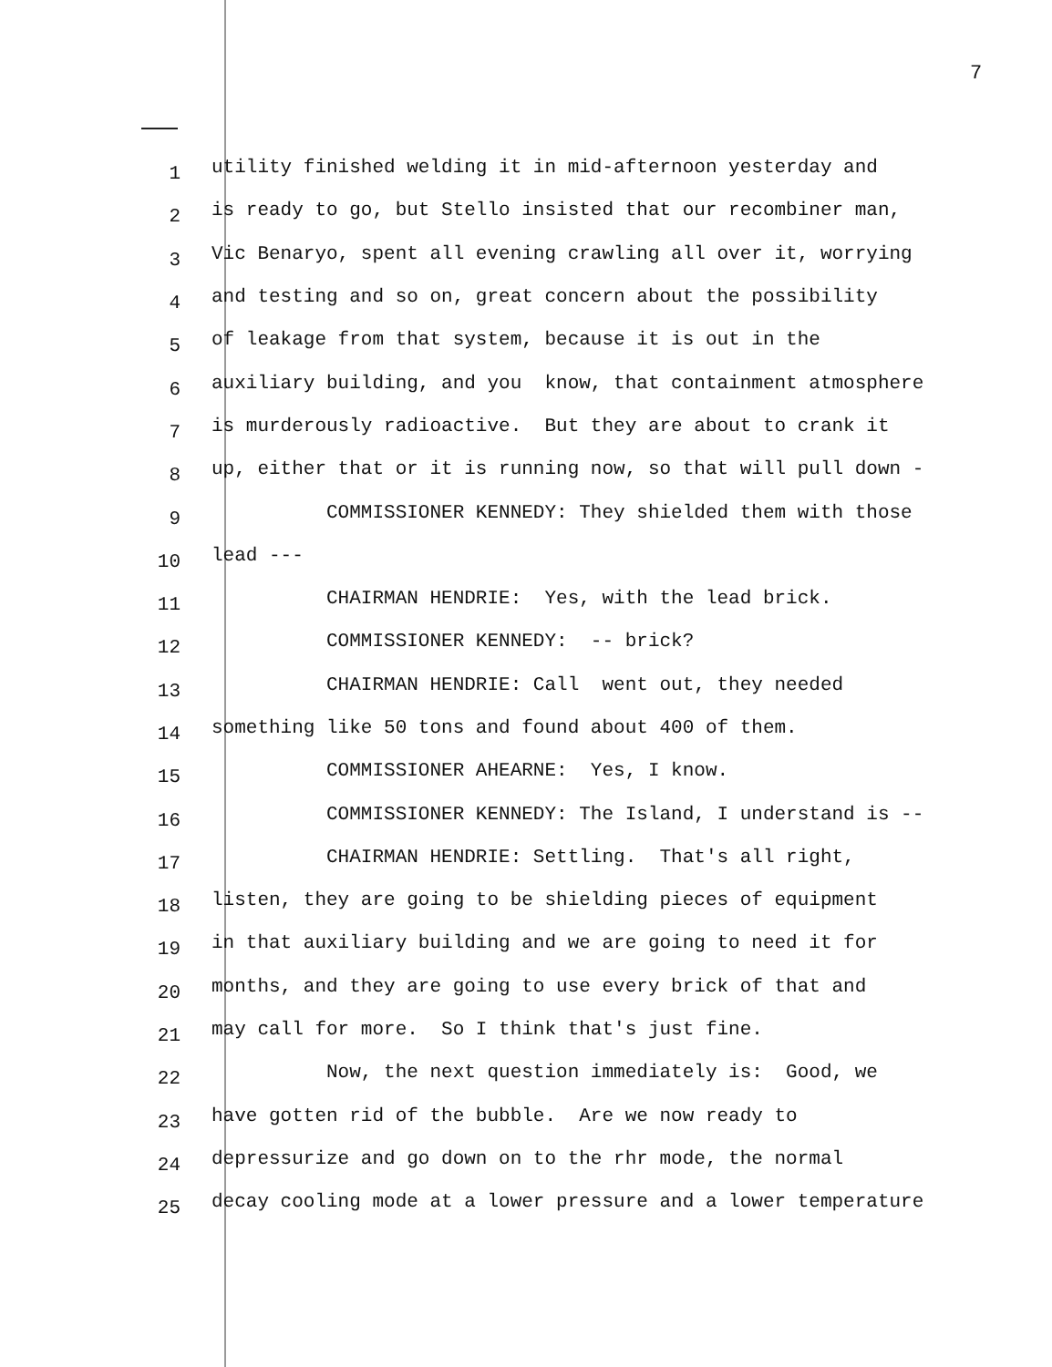7
1 utility finished welding it in mid-afternoon yesterday and
2 is ready to go, but Stello insisted that our recombiner man,
3 Vic Benaryo, spent all evening crawling all over it, worrying
4 and testing and so on, great concern about the possibility
5 of leakage from that system, because it is out in the
6 auxiliary building, and you know, that containment atmosphere
7 is murderously radioactive. But they are about to crank it
8 up, either that or it is running now, so that will pull down -
9 COMMISSIONER KENNEDY: They shielded them with those
10 lead ---
11 CHAIRMAN HENDRIE: Yes, with the lead brick.
12 COMMISSIONER KENNEDY: -- brick?
13 CHAIRMAN HENDRIE: Call went out, they needed
14 something like 50 tons and found about 400 of them.
15 COMMISSIONER AHEARNE: Yes, I know.
16 COMMISSIONER KENNEDY: The Island, I understand is --
17 CHAIRMAN HENDRIE: Settling. That's all right,
18 listen, they are going to be shielding pieces of equipment
19 in that auxiliary building and we are going to need it for
20 months, and they are going to use every brick of that and
21 may call for more. So I think that's just fine.
22 Now, the next question immediately is: Good, we
23 have gotten rid of the bubble. Are we now ready to
24 depressurize and go down on to the rhr mode, the normal
25 decay cooling mode at a lower pressure and a lower temperature